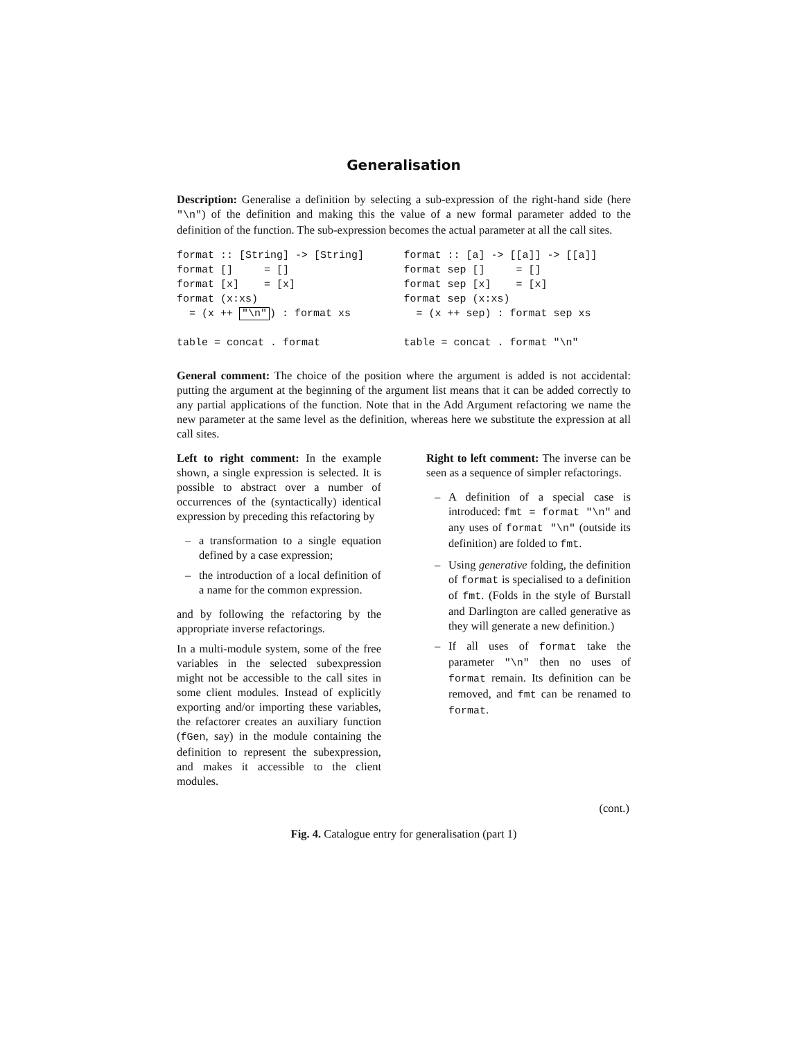Generalisation
Description: Generalise a definition by selecting a sub-expression of the right-hand side (here "\n") of the definition and making this the value of a new formal parameter added to the definition of the function. The sub-expression becomes the actual parameter at all the call sites.
format :: [String] -> [String]
format []     = []
format [x]    = [x]
format (x:xs)
  = (x ++ "\n") : format xs

table = concat . format
format :: [a] -> [[a]] -> [[a]]
format sep []     = []
format sep [x]    = [x]
format sep (x:xs)
  = (x ++ sep) : format sep xs

table = concat . format "\n"
General comment: The choice of the position where the argument is added is not accidental: putting the argument at the beginning of the argument list means that it can be added correctly to any partial applications of the function. Note that in the Add Argument refactoring we name the new parameter at the same level as the definition, whereas here we substitute the expression at all call sites.
Left to right comment: In the example shown, a single expression is selected. It is possible to abstract over a number of occurrences of the (syntactically) identical expression by preceding this refactoring by
– a transformation to a single equation defined by a case expression;
– the introduction of a local definition of a name for the common expression.
and by following the refactoring by the appropriate inverse refactorings.
In a multi-module system, some of the free variables in the selected subexpression might not be accessible to the call sites in some client modules. Instead of explicitly exporting and/or importing these variables, the refactorer creates an auxiliary function (fGen, say) in the module containing the definition to represent the subexpression, and makes it accessible to the client modules.
Right to left comment: The inverse can be seen as a sequence of simpler refactorings.
– A definition of a special case is introduced: fmt = format "\n" and any uses of format "\n" (outside its definition) are folded to fmt.
– Using generative folding, the definition of format is specialised to a definition of fmt. (Folds in the style of Burstall and Darlington are called generative as they will generate a new definition.)
– If all uses of format take the parameter "\n" then no uses of format remain. Its definition can be removed, and fmt can be renamed to format.
(cont.)
Fig. 4. Catalogue entry for generalisation (part 1)